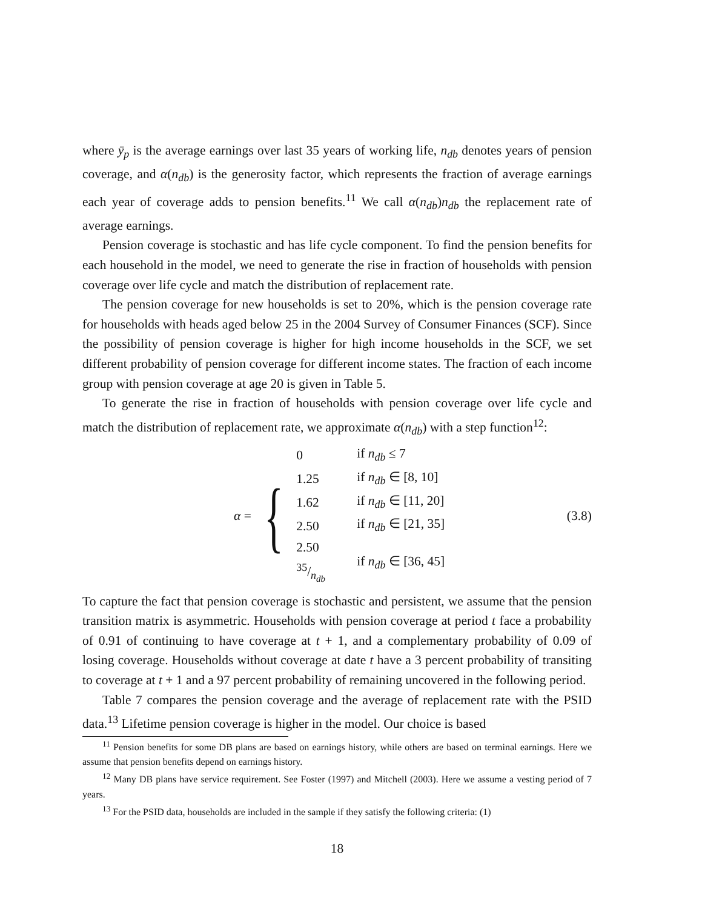where ȳ<sub>p</sub> is the average earnings over last 35 years of working life, n<sub>db</sub> denotes years of pension coverage, and α(n<sub>db</sub>) is the generosity factor, which represents the fraction of average earnings each year of coverage adds to pension benefits.<sup>11</sup> We call α(n<sub>db</sub>)n<sub>db</sub> the replacement rate of average earnings.
Pension coverage is stochastic and has life cycle component. To find the pension benefits for each household in the model, we need to generate the rise in fraction of households with pension coverage over life cycle and match the distribution of replacement rate.
The pension coverage for new households is set to 20%, which is the pension coverage rate for households with heads aged below 25 in the 2004 Survey of Consumer Finances (SCF). Since the possibility of pension coverage is higher for high income households in the SCF, we set different probability of pension coverage for different income states. The fraction of each income group with pension coverage at age 20 is given in Table 5.
To generate the rise in fraction of households with pension coverage over life cycle and match the distribution of replacement rate, we approximate α(n<sub>db</sub>) with a step function<sup>12</sup>:
α = {
| 0 | if n<sub>db</sub> ≤ 7 |
| 1.25 | if n<sub>db</sub> ∈ [8, 10] |
| 1.62 | if n<sub>db</sub> ∈ [11, 20] |
| 2.50 | if n<sub>db</sub> ∈ [21, 35] |
| 2.50 35/n<sub>db</sub> | if n<sub>db</sub> ∈ [36, 45] |
(3.8)
To capture the fact that pension coverage is stochastic and persistent, we assume that the pension transition matrix is asymmetric. Households with pension coverage at period t face a probability of 0.91 of continuing to have coverage at t + 1, and a complementary probability of 0.09 of losing coverage. Households without coverage at date t have a 3 percent probability of transiting to coverage at t + 1 and a 97 percent probability of remaining uncovered in the following period.
Table 7 compares the pension coverage and the average of replacement rate with the PSID data.<sup>13</sup> Lifetime pension coverage is higher in the model. Our choice is based
<sup>11</sup> Pension benefits for some DB plans are based on earnings history, while others are based on terminal earnings. Here we assume that pension benefits depend on earnings history.
<sup>12</sup> Many DB plans have service requirement. See Foster (1997) and Mitchell (2003). Here we assume a vesting period of 7 years.
<sup>13</sup> For the PSID data, households are included in the sample if they satisfy the following criteria: (1)
18